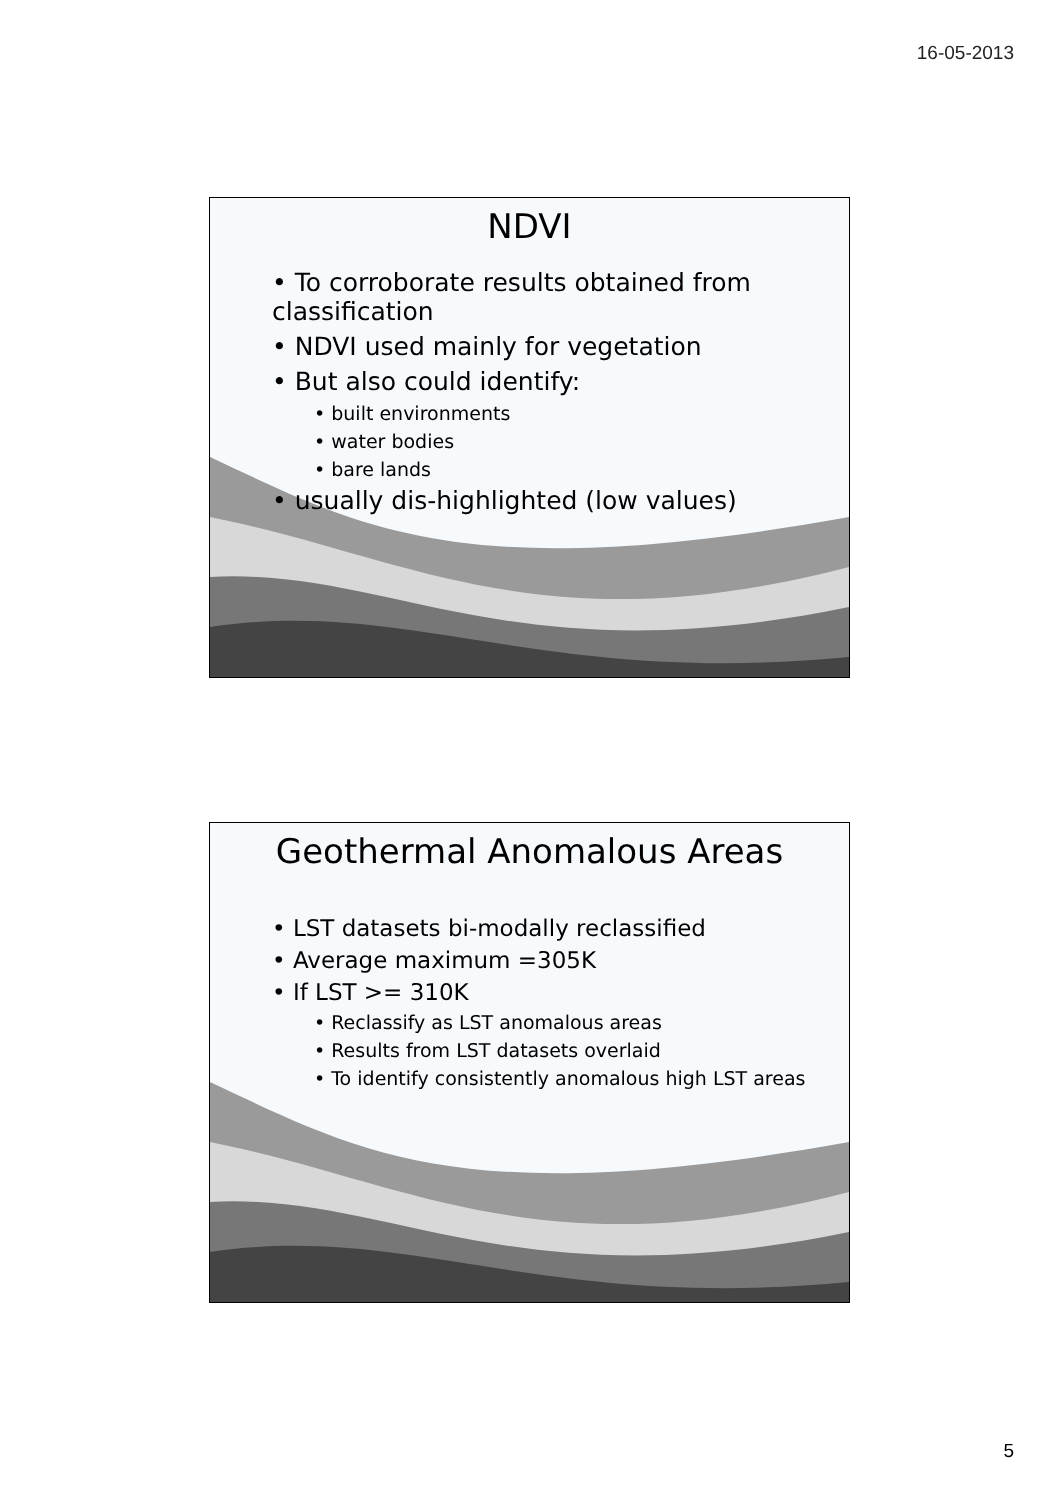16-05-2013
NDVI
• To corroborate results obtained from classification
• NDVI used mainly for vegetation
• But also could identify:
• built environments
• water bodies
• bare lands
• usually dis-highlighted (low values)
Geothermal Anomalous Areas
• LST datasets bi-modally reclassified
• Average maximum =305K
• If LST >= 310K
• Reclassify as LST anomalous areas
• Results from LST datasets overlaid
• To identify consistently anomalous high LST areas
5